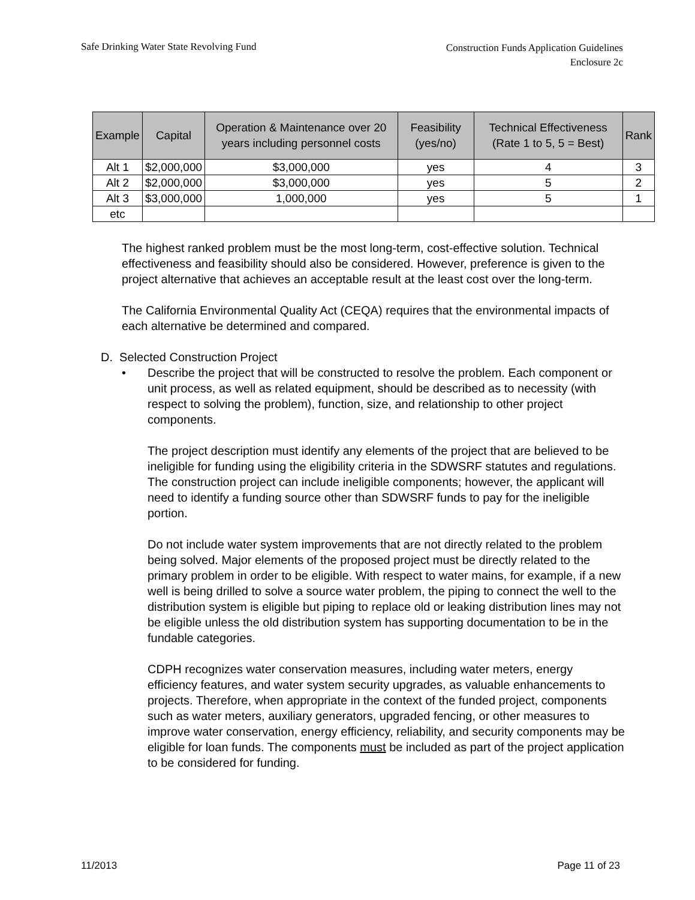Safe Drinking Water State Revolving Fund
Construction Funds Application Guidelines
Enclosure 2c
| Example | Capital | Operation & Maintenance over 20 years including personnel costs | Feasibility (yes/no) | Technical Effectiveness (Rate 1 to 5, 5 = Best) | Rank |
| --- | --- | --- | --- | --- | --- |
| Alt 1 | $2,000,000 | $3,000,000 | yes | 4 | 3 |
| Alt 2 | $2,000,000 | $3,000,000 | yes | 5 | 2 |
| Alt 3 | $3,000,000 | 1,000,000 | yes | 5 | 1 |
| etc | | | | | |
The highest ranked problem must be the most long-term, cost-effective solution. Technical effectiveness and feasibility should also be considered. However, preference is given to the project alternative that achieves an acceptable result at the least cost over the long-term.
The California Environmental Quality Act (CEQA) requires that the environmental impacts of each alternative be determined and compared.
D. Selected Construction Project
• Describe the project that will be constructed to resolve the problem. Each component or unit process, as well as related equipment, should be described as to necessity (with respect to solving the problem), function, size, and relationship to other project components.
The project description must identify any elements of the project that are believed to be ineligible for funding using the eligibility criteria in the SDWSRF statutes and regulations. The construction project can include ineligible components; however, the applicant will need to identify a funding source other than SDWSRF funds to pay for the ineligible portion.
Do not include water system improvements that are not directly related to the problem being solved. Major elements of the proposed project must be directly related to the primary problem in order to be eligible. With respect to water mains, for example, if a new well is being drilled to solve a source water problem, the piping to connect the well to the distribution system is eligible but piping to replace old or leaking distribution lines may not be eligible unless the old distribution system has supporting documentation to be in the fundable categories.
CDPH recognizes water conservation measures, including water meters, energy efficiency features, and water system security upgrades, as valuable enhancements to projects. Therefore, when appropriate in the context of the funded project, components such as water meters, auxiliary generators, upgraded fencing, or other measures to improve water conservation, energy efficiency, reliability, and security components may be eligible for loan funds. The components must be included as part of the project application to be considered for funding.
11/2013 Page 11 of 23